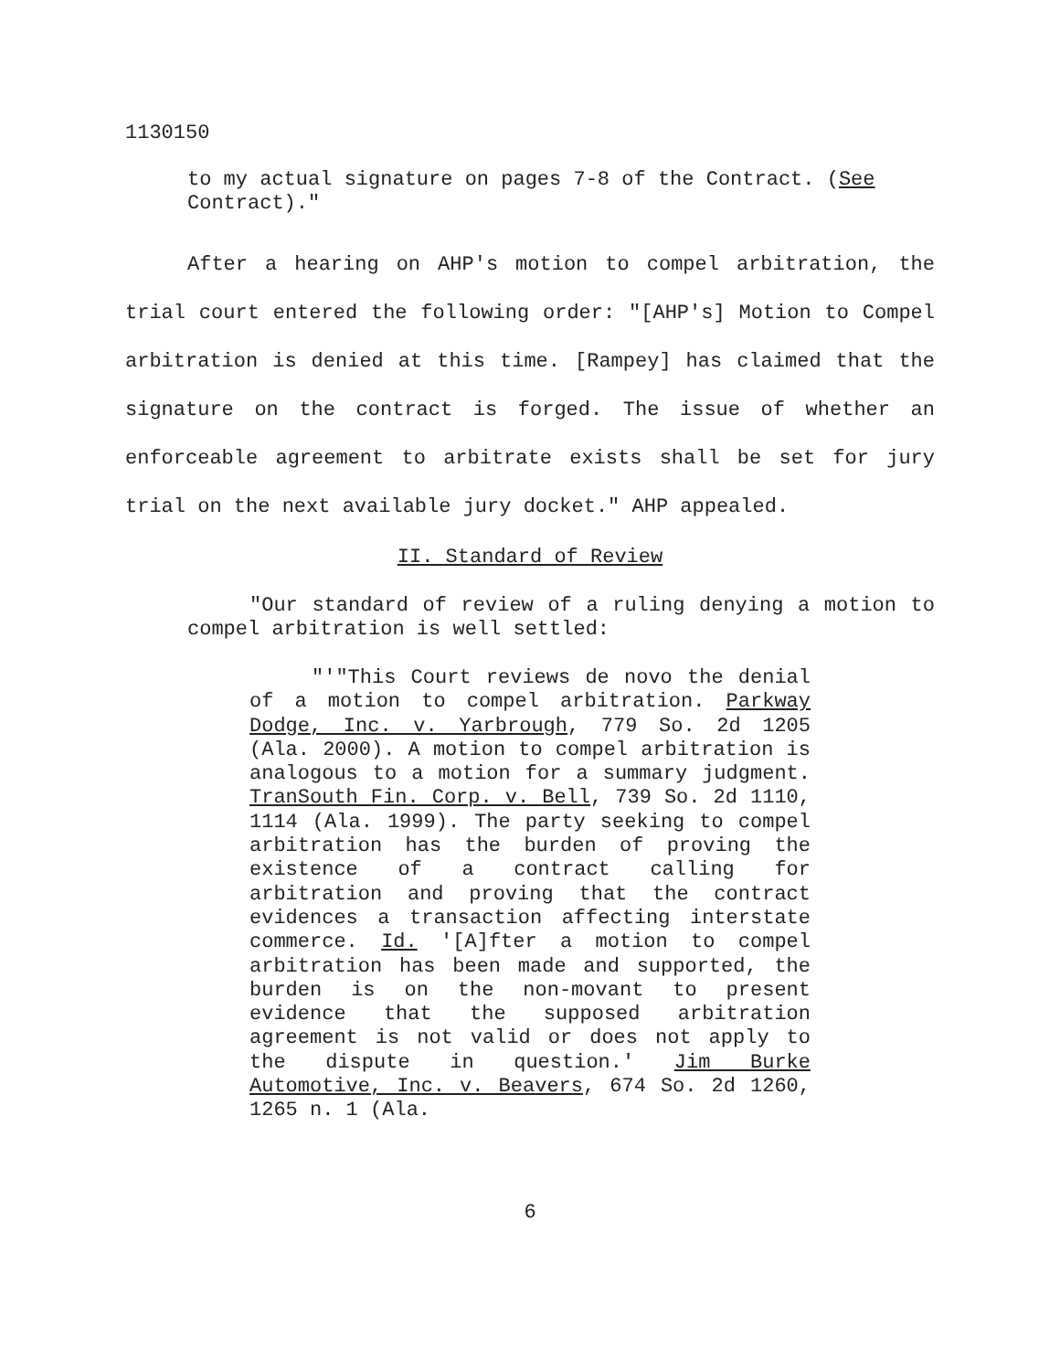1130150
to my actual signature on pages 7-8 of the Contract. (See Contract)."
After a hearing on AHP's motion to compel arbitration, the trial court entered the following order: "[AHP's] Motion to Compel arbitration is denied at this time. [Rampey] has claimed that the signature on the contract is forged. The issue of whether an enforceable agreement to arbitrate exists shall be set for jury trial on the next available jury docket." AHP appealed.
II. Standard of Review
"Our standard of review of a ruling denying a motion to compel arbitration is well settled:
"'"This Court reviews de novo the denial of a motion to compel arbitration. Parkway Dodge, Inc. v. Yarbrough, 779 So. 2d 1205 (Ala. 2000). A motion to compel arbitration is analogous to a motion for a summary judgment. TranSouth Fin. Corp. v. Bell, 739 So. 2d 1110, 1114 (Ala. 1999). The party seeking to compel arbitration has the burden of proving the existence of a contract calling for arbitration and proving that the contract evidences a transaction affecting interstate commerce. Id. '[A]fter a motion to compel arbitration has been made and supported, the burden is on the non-movant to present evidence that the supposed arbitration agreement is not valid or does not apply to the dispute in question.' Jim Burke Automotive, Inc. v. Beavers, 674 So. 2d 1260, 1265 n. 1 (Ala.
6